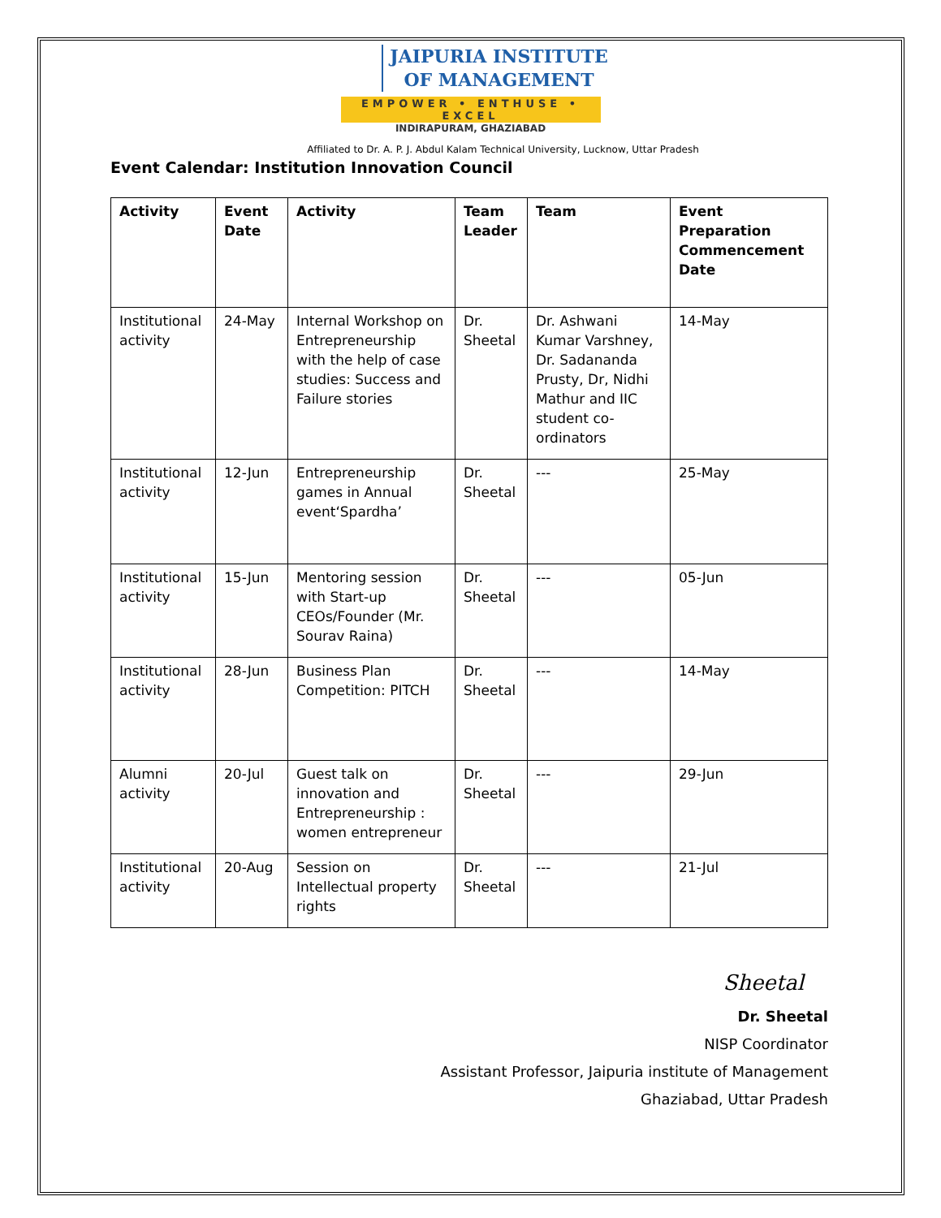JAIPURIA INSTITUTE
OF MANAGEMENT
EMPOWER • ENTHUSE • EXCEL
INDIRAPURAM, GHAZIABAD
Affiliated to Dr. A. P. J. Abdul Kalam Technical University, Lucknow, Uttar Pradesh
Event Calendar: Institution Innovation Council
| Activity | Event Date | Activity | Team Leader | Team | Event Preparation Commencement Date |
| --- | --- | --- | --- | --- | --- |
| Institutional activity | 24-May | Internal Workshop on Entrepreneurship with the help of case studies: Success and Failure stories | Dr. Sheetal | Dr. Ashwani Kumar Varshney, Dr. Sadananda Prusty, Dr, Nidhi Mathur and IIC student co-ordinators | 14-May |
| Institutional activity | 12-Jun | Entrepreneurship games in Annual event‘Spardha’ | Dr. Sheetal | --- | 25-May |
| Institutional activity | 15-Jun | Mentoring session with Start-up CEOs/Founder (Mr. Sourav Raina) | Dr. Sheetal | --- | 05-Jun |
| Institutional activity | 28-Jun | Business Plan Competition: PITCH | Dr. Sheetal | --- | 14-May |
| Alumni activity | 20-Jul | Guest talk on innovation and Entrepreneurship : women entrepreneur | Dr. Sheetal | --- | 29-Jun |
| Institutional activity | 20-Aug | Session on Intellectual property rights | Dr. Sheetal | --- | 21-Jul |
Sheetal
Dr. Sheetal
NISP Coordinator
Assistant Professor, Jaipuria institute of Management
Ghaziabad, Uttar Pradesh